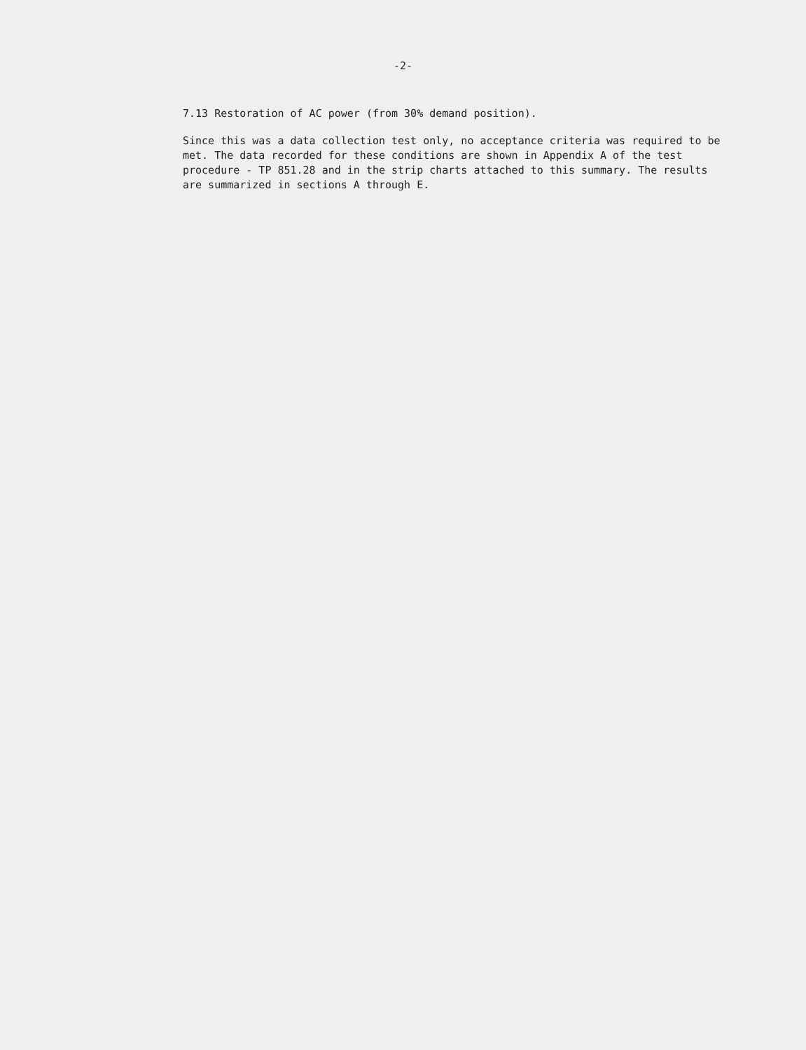-2-
7.13 Restoration of AC power (from 30% demand position).
Since this was a data collection test only, no acceptance criteria was required to be met. The data recorded for these conditions are shown in Appendix A of the test procedure - TP 851.28 and in the strip charts attached to this summary. The results are summarized in sections A through E.